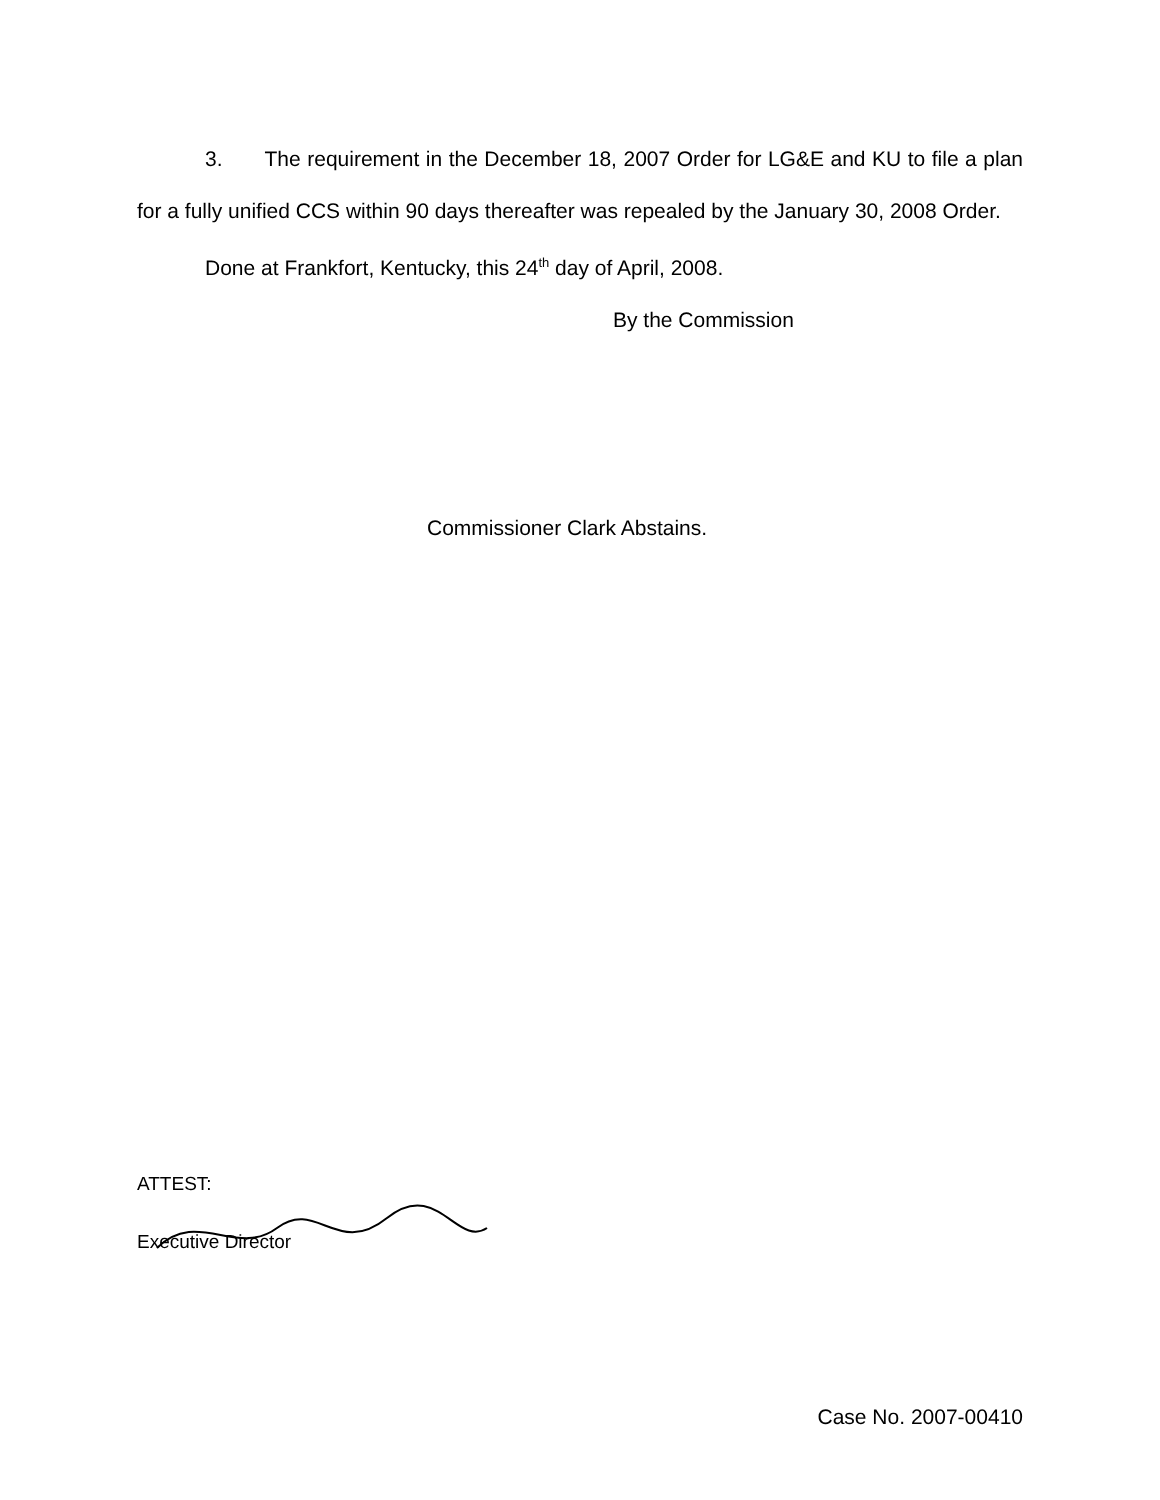3. The requirement in the December 18, 2007 Order for LG&E and KU to file a plan for a fully unified CCS within 90 days thereafter was repealed by the January 30, 2008 Order.
Done at Frankfort, Kentucky, this 24<sup>th</sup> day of April, 2008.
By the Commission
Commissioner Clark Abstains.
ATTEST:
Executive Director
Case No. 2007-00410